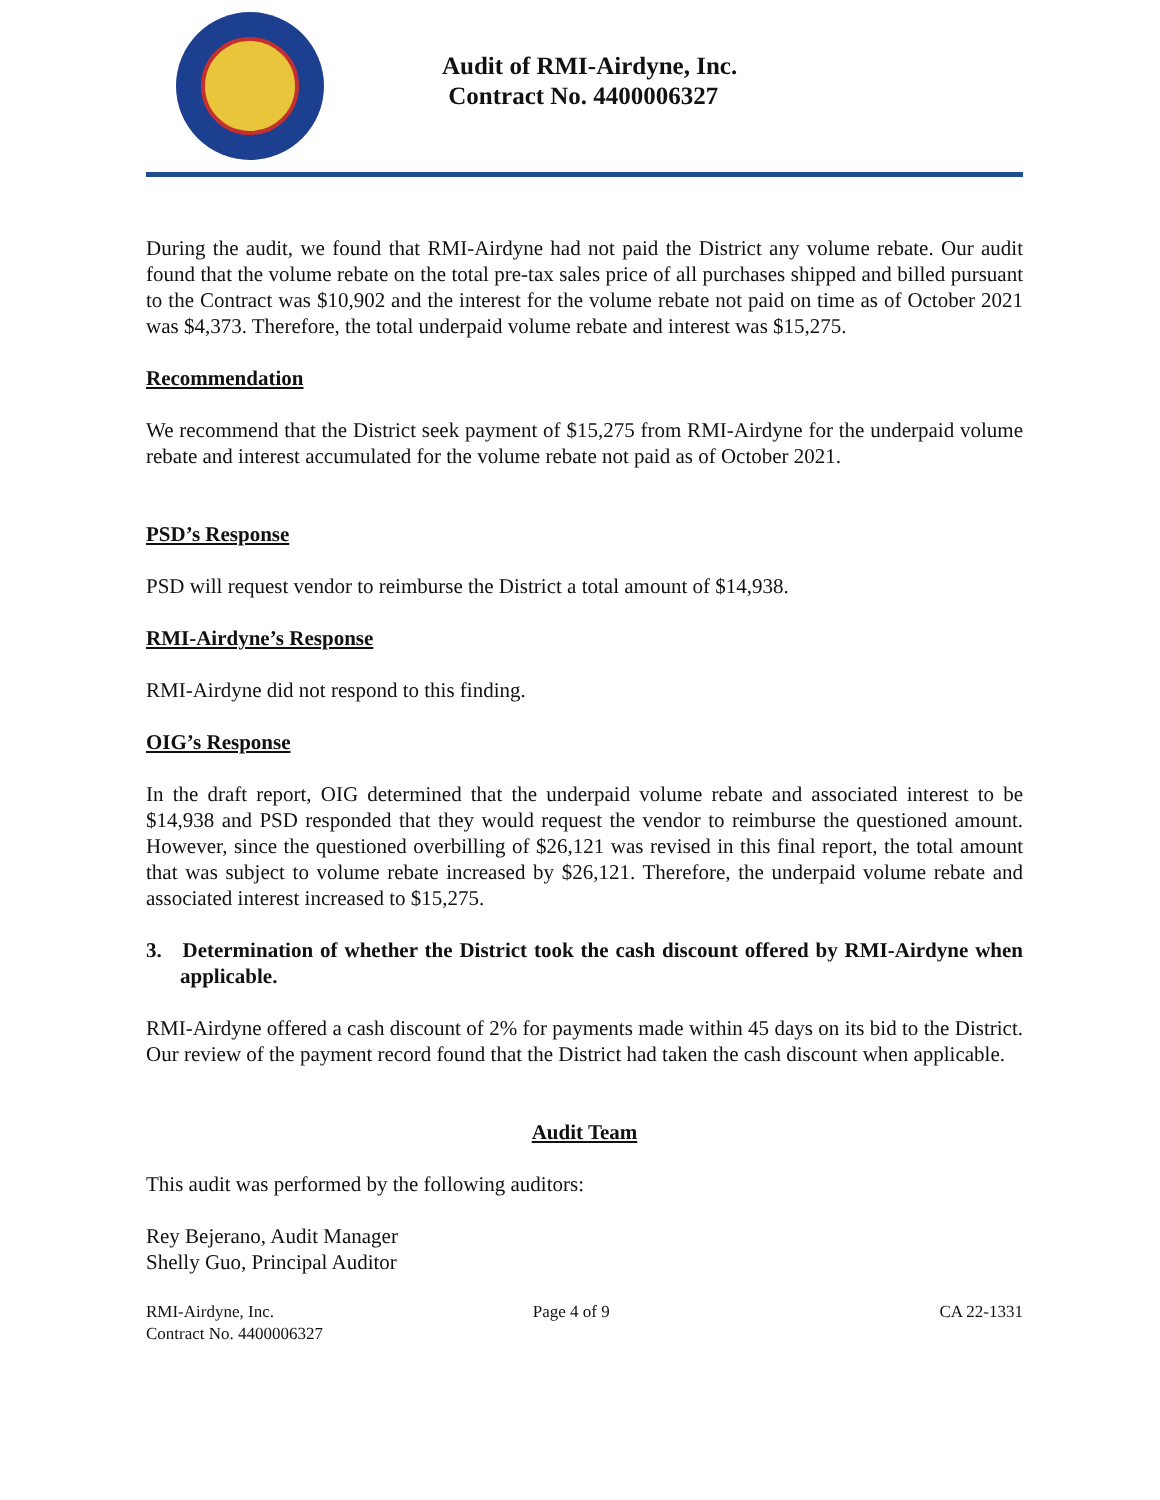Audit of RMI-Airdyne, Inc.
Contract No. 4400006327
During the audit, we found that RMI-Airdyne had not paid the District any volume rebate. Our audit found that the volume rebate on the total pre-tax sales price of all purchases shipped and billed pursuant to the Contract was $10,902 and the interest for the volume rebate not paid on time as of October 2021 was $4,373. Therefore, the total underpaid volume rebate and interest was $15,275.
Recommendation
We recommend that the District seek payment of $15,275 from RMI-Airdyne for the underpaid volume rebate and interest accumulated for the volume rebate not paid as of October 2021.
PSD’s Response
PSD will request vendor to reimburse the District a total amount of $14,938.
RMI-Airdyne’s Response
RMI-Airdyne did not respond to this finding.
OIG’s Response
In the draft report, OIG determined that the underpaid volume rebate and associated interest to be $14,938 and PSD responded that they would request the vendor to reimburse the questioned amount. However, since the questioned overbilling of $26,121 was revised in this final report, the total amount that was subject to volume rebate increased by $26,121. Therefore, the underpaid volume rebate and associated interest increased to $15,275.
3. Determination of whether the District took the cash discount offered by RMI-Airdyne when applicable.
RMI-Airdyne offered a cash discount of 2% for payments made within 45 days on its bid to the District. Our review of the payment record found that the District had taken the cash discount when applicable.
Audit Team
This audit was performed by the following auditors:
Rey Bejerano, Audit Manager
Shelly Guo, Principal Auditor
RMI-Airdyne, Inc.
Contract No. 4400006327
Page 4 of 9 CA 22-1331